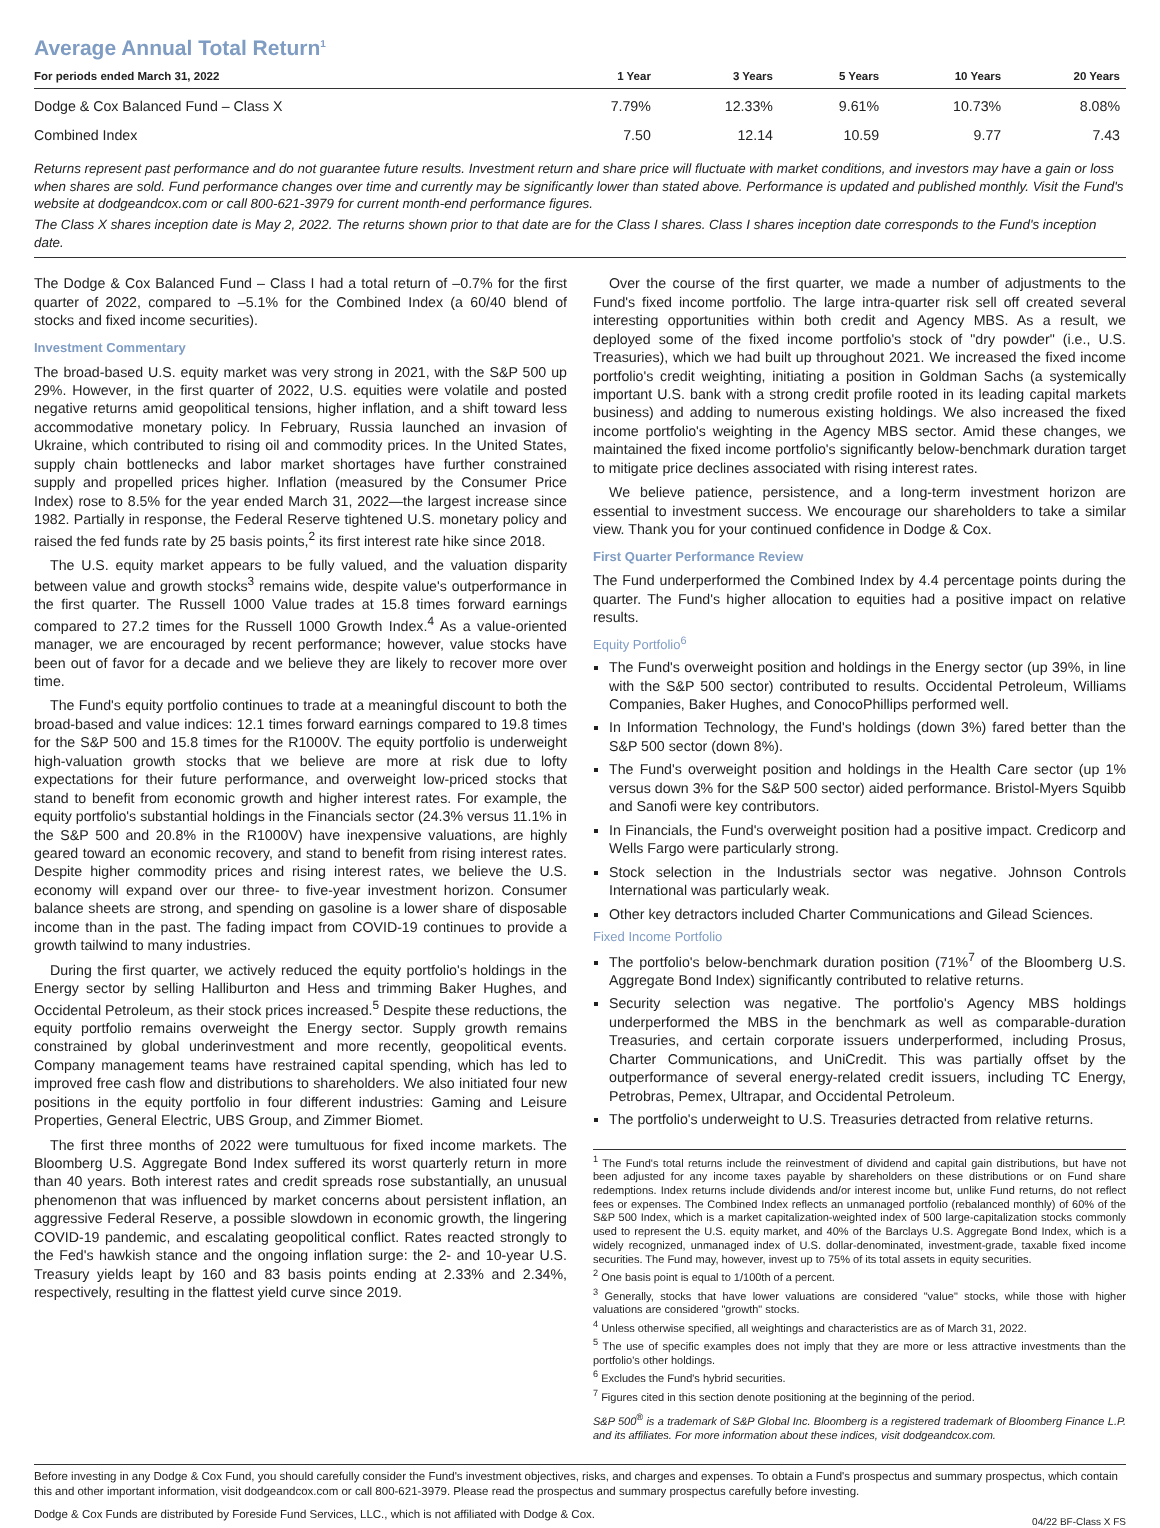Average Annual Total Return<sup>1</sup>
| For periods ended March 31, 2022 | 1 Year | 3 Years | 5 Years | 10 Years | 20 Years |
| --- | --- | --- | --- | --- | --- |
| Dodge & Cox Balanced Fund – Class X | 7.79% | 12.33% | 9.61% | 10.73% | 8.08% |
| Combined Index | 7.50 | 12.14 | 10.59 | 9.77 | 7.43 |
Returns represent past performance and do not guarantee future results. Investment return and share price will fluctuate with market conditions, and investors may have a gain or loss when shares are sold. Fund performance changes over time and currently may be significantly lower than stated above. Performance is updated and published monthly. Visit the Fund's website at dodgeandcox.com or call 800-621-3979 for current month-end performance figures.
The Class X shares inception date is May 2, 2022. The returns shown prior to that date are for the Class I shares. Class I shares inception date corresponds to the Fund's inception date.
The Dodge & Cox Balanced Fund – Class I had a total return of –0.7% for the first quarter of 2022, compared to –5.1% for the Combined Index (a 60/40 blend of stocks and fixed income securities).
Investment Commentary
The broad-based U.S. equity market was very strong in 2021, with the S&P 500 up 29%. However, in the first quarter of 2022, U.S. equities were volatile and posted negative returns amid geopolitical tensions, higher inflation, and a shift toward less accommodative monetary policy. In February, Russia launched an invasion of Ukraine, which contributed to rising oil and commodity prices. In the United States, supply chain bottlenecks and labor market shortages have further constrained supply and propelled prices higher. Inflation (measured by the Consumer Price Index) rose to 8.5% for the year ended March 31, 2022—the largest increase since 1982. Partially in response, the Federal Reserve tightened U.S. monetary policy and raised the fed funds rate by 25 basis points,<sup>2</sup> its first interest rate hike since 2018.
The U.S. equity market appears to be fully valued, and the valuation disparity between value and growth stocks<sup>3</sup> remains wide, despite value's outperformance in the first quarter. The Russell 1000 Value trades at 15.8 times forward earnings compared to 27.2 times for the Russell 1000 Growth Index.<sup>4</sup> As a value-oriented manager, we are encouraged by recent performance; however, value stocks have been out of favor for a decade and we believe they are likely to recover more over time.
The Fund's equity portfolio continues to trade at a meaningful discount to both the broad-based and value indices: 12.1 times forward earnings compared to 19.8 times for the S&P 500 and 15.8 times for the R1000V. The equity portfolio is underweight high-valuation growth stocks that we believe are more at risk due to lofty expectations for their future performance, and overweight low-priced stocks that stand to benefit from economic growth and higher interest rates. For example, the equity portfolio's substantial holdings in the Financials sector (24.3% versus 11.1% in the S&P 500 and 20.8% in the R1000V) have inexpensive valuations, are highly geared toward an economic recovery, and stand to benefit from rising interest rates. Despite higher commodity prices and rising interest rates, we believe the U.S. economy will expand over our three- to five-year investment horizon. Consumer balance sheets are strong, and spending on gasoline is a lower share of disposable income than in the past. The fading impact from COVID-19 continues to provide a growth tailwind to many industries.
During the first quarter, we actively reduced the equity portfolio's holdings in the Energy sector by selling Halliburton and Hess and trimming Baker Hughes, and Occidental Petroleum, as their stock prices increased.<sup>5</sup> Despite these reductions, the equity portfolio remains overweight the Energy sector. Supply growth remains constrained by global underinvestment and more recently, geopolitical events. Company management teams have restrained capital spending, which has led to improved free cash flow and distributions to shareholders. We also initiated four new positions in the equity portfolio in four different industries: Gaming and Leisure Properties, General Electric, UBS Group, and Zimmer Biomet.
The first three months of 2022 were tumultuous for fixed income markets. The Bloomberg U.S. Aggregate Bond Index suffered its worst quarterly return in more than 40 years. Both interest rates and credit spreads rose substantially, an unusual phenomenon that was influenced by market concerns about persistent inflation, an aggressive Federal Reserve, a possible slowdown in economic growth, the lingering COVID-19 pandemic, and escalating geopolitical conflict. Rates reacted strongly to the Fed's hawkish stance and the ongoing inflation surge: the 2- and 10-year U.S. Treasury yields leapt by 160 and 83 basis points ending at 2.33% and 2.34%, respectively, resulting in the flattest yield curve since 2019.
Over the course of the first quarter, we made a number of adjustments to the Fund's fixed income portfolio. The large intra-quarter risk sell off created several interesting opportunities within both credit and Agency MBS. As a result, we deployed some of the fixed income portfolio's stock of "dry powder" (i.e., U.S. Treasuries), which we had built up throughout 2021. We increased the fixed income portfolio's credit weighting, initiating a position in Goldman Sachs (a systemically important U.S. bank with a strong credit profile rooted in its leading capital markets business) and adding to numerous existing holdings. We also increased the fixed income portfolio's weighting in the Agency MBS sector. Amid these changes, we maintained the fixed income portfolio's significantly below-benchmark duration target to mitigate price declines associated with rising interest rates.
We believe patience, persistence, and a long-term investment horizon are essential to investment success. We encourage our shareholders to take a similar view. Thank you for your continued confidence in Dodge & Cox.
First Quarter Performance Review
The Fund underperformed the Combined Index by 4.4 percentage points during the quarter. The Fund's higher allocation to equities had a positive impact on relative results.
Equity Portfolio<sup>6</sup>
The Fund's overweight position and holdings in the Energy sector (up 39%, in line with the S&P 500 sector) contributed to results. Occidental Petroleum, Williams Companies, Baker Hughes, and ConocoPhillips performed well.
In Information Technology, the Fund's holdings (down 3%) fared better than the S&P 500 sector (down 8%).
The Fund's overweight position and holdings in the Health Care sector (up 1% versus down 3% for the S&P 500 sector) aided performance. Bristol-Myers Squibb and Sanofi were key contributors.
In Financials, the Fund's overweight position had a positive impact. Credicorp and Wells Fargo were particularly strong.
Stock selection in the Industrials sector was negative. Johnson Controls International was particularly weak.
Other key detractors included Charter Communications and Gilead Sciences.
Fixed Income Portfolio
The portfolio's below-benchmark duration position (71%<sup>7</sup> of the Bloomberg U.S. Aggregate Bond Index) significantly contributed to relative returns.
Security selection was negative. The portfolio's Agency MBS holdings underperformed the MBS in the benchmark as well as comparable-duration Treasuries, and certain corporate issuers underperformed, including Prosus, Charter Communications, and UniCredit. This was partially offset by the outperformance of several energy-related credit issuers, including TC Energy, Petrobras, Pemex, Ultrapar, and Occidental Petroleum.
The portfolio's underweight to U.S. Treasuries detracted from relative returns.
<sup>1</sup> The Fund's total returns include the reinvestment of dividend and capital gain distributions, but have not been adjusted for any income taxes payable by shareholders on these distributions or on Fund share redemptions. Index returns include dividends and/or interest income but, unlike Fund returns, do not reflect fees or expenses. The Combined Index reflects an unmanaged portfolio (rebalanced monthly) of 60% of the S&P 500 Index, which is a market capitalization-weighted index of 500 large-capitalization stocks commonly used to represent the U.S. equity market, and 40% of the Barclays U.S. Aggregate Bond Index, which is a widely recognized, unmanaged index of U.S. dollar-denominated, investment-grade, taxable fixed income securities. The Fund may, however, invest up to 75% of its total assets in equity securities.
<sup>2</sup> One basis point is equal to 1/100th of a percent.
<sup>3</sup> Generally, stocks that have lower valuations are considered "value" stocks, while those with higher valuations are considered "growth" stocks.
<sup>4</sup> Unless otherwise specified, all weightings and characteristics are as of March 31, 2022.
<sup>5</sup> The use of specific examples does not imply that they are more or less attractive investments than the portfolio's other holdings.
<sup>6</sup> Excludes the Fund's hybrid securities.
<sup>7</sup> Figures cited in this section denote positioning at the beginning of the period.
S&P 500<sup>®</sup> is a trademark of S&P Global Inc. Bloomberg is a registered trademark of Bloomberg Finance L.P. and its affiliates. For more information about these indices, visit dodgeandcox.com.
Before investing in any Dodge & Cox Fund, you should carefully consider the Fund's investment objectives, risks, and charges and expenses. To obtain a Fund's prospectus and summary prospectus, which contain this and other important information, visit dodgeandcox.com or call 800-621-3979. Please read the prospectus and summary prospectus carefully before investing.
Dodge & Cox Funds are distributed by Foreside Fund Services, LLC., which is not affiliated with Dodge & Cox. 04/22 BF-Class X FS